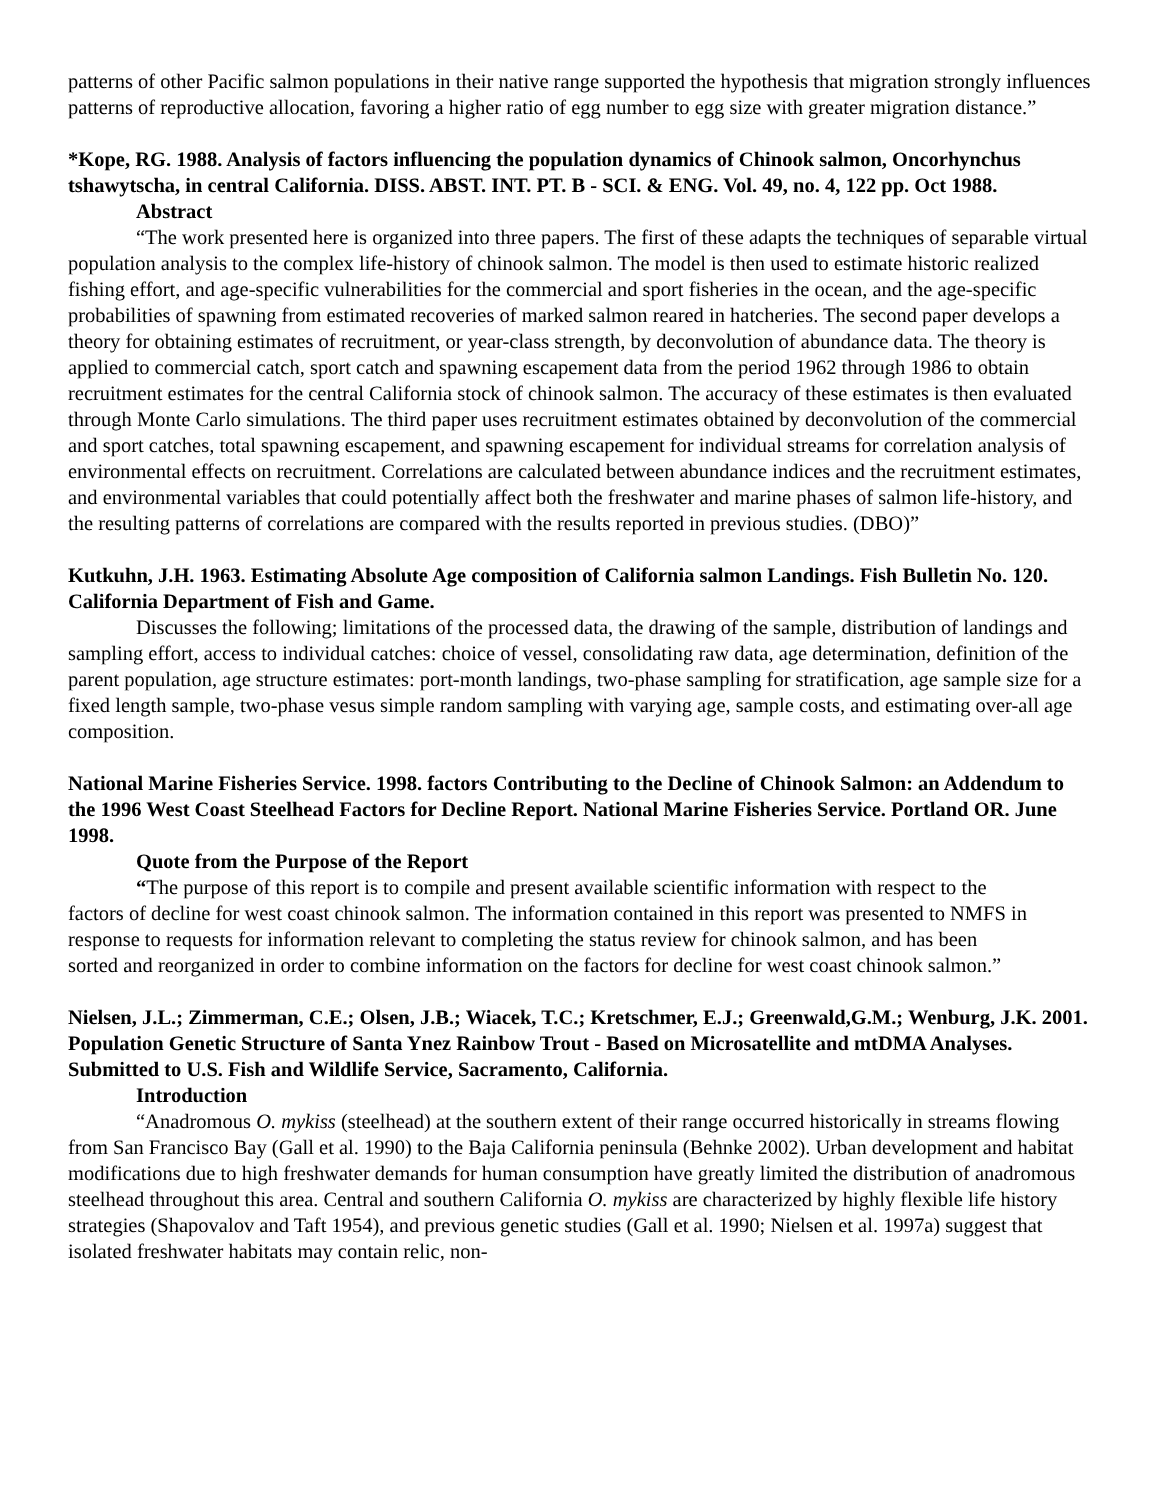patterns of other Pacific salmon populations in their native range supported the hypothesis that migration strongly influences patterns of reproductive allocation, favoring a higher ratio of egg number to egg size with greater migration distance.”
*Kope, RG. 1988. Analysis of factors influencing the population dynamics of Chinook salmon, Oncorhynchus tshawytscha, in central California. DISS. ABST. INT. PT. B - SCI. & ENG. Vol. 49, no. 4, 122 pp. Oct 1988.
Abstract
“The work presented here is organized into three papers. The first of these adapts the techniques of separable virtual population analysis to the complex life-history of chinook salmon. The model is then used to estimate historic realized fishing effort, and age-specific vulnerabilities for the commercial and sport fisheries in the ocean, and the age-specific probabilities of spawning from estimated recoveries of marked salmon reared in hatcheries. The second paper develops a theory for obtaining estimates of recruitment, or year-class strength, by deconvolution of abundance data. The theory is applied to commercial catch, sport catch and spawning escapement data from the period 1962 through 1986 to obtain recruitment estimates for the central California stock of chinook salmon. The accuracy of these estimates is then evaluated through Monte Carlo simulations. The third paper uses recruitment estimates obtained by deconvolution of the commercial and sport catches, total spawning escapement, and spawning escapement for individual streams for correlation analysis of environmental effects on recruitment. Correlations are calculated between abundance indices and the recruitment estimates, and environmental variables that could potentially affect both the freshwater and marine phases of salmon life-history, and the resulting patterns of correlations are compared with the results reported in previous studies. (DBO)”
Kutkuhn, J.H. 1963. Estimating Absolute Age composition of California salmon Landings. Fish Bulletin No. 120. California Department of Fish and Game.
Discusses the following; limitations of the processed data, the drawing of the sample, distribution of landings and sampling effort, access to individual catches: choice of vessel, consolidating raw data, age determination, definition of the parent population, age structure estimates: port-month landings, two-phase sampling for stratification, age sample size for a fixed length sample, two-phase vesus simple random sampling with varying age, sample costs, and estimating over-all age composition.
National Marine Fisheries Service. 1998. factors Contributing to the Decline of Chinook Salmon: an Addendum to the 1996 West Coast Steelhead Factors for Decline Report. National Marine Fisheries Service. Portland OR. June 1998.
Quote from the Purpose of the Report
“The purpose of this report is to compile and present available scientific information with respect to the factors of decline for west coast chinook salmon. The information contained in this report was presented to NMFS in response to requests for information relevant to completing the status review for chinook salmon, and has been sorted and reorganized in order to combine information on the factors for decline for west coast chinook salmon.”
Nielsen, J.L.; Zimmerman, C.E.; Olsen, J.B.; Wiacek, T.C.; Kretschmer, E.J.; Greenwald,G.M.; Wenburg, J.K. 2001. Population Genetic Structure of Santa Ynez Rainbow Trout - Based on Microsatellite and mtDMA Analyses. Submitted to U.S. Fish and Wildlife Service, Sacramento, California.
Introduction
“Anadromous O. mykiss (steelhead) at the southern extent of their range occurred historically in streams flowing from San Francisco Bay (Gall et al. 1990) to the Baja California peninsula (Behnke 2002). Urban development and habitat modifications due to high freshwater demands for human consumption have greatly limited the distribution of anadromous steelhead throughout this area. Central and southern California O. mykiss are characterized by highly flexible life history strategies (Shapovalov and Taft 1954), and previous genetic studies (Gall et al. 1990; Nielsen et al. 1997a) suggest that isolated freshwater habitats may contain relic, non-